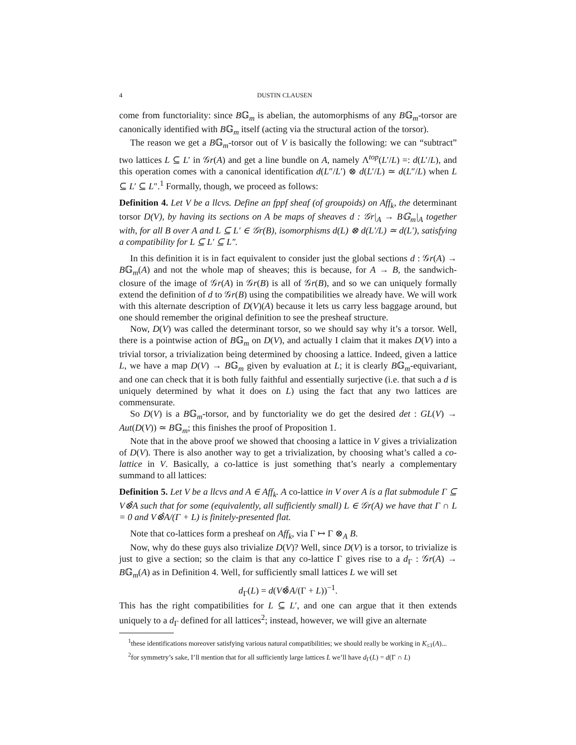4 DUSTIN CLAUSEN
come from functoriality: since B𝔾<sub>m</sub> is abelian, the automorphisms of any B𝔾<sub>m</sub>-torsor are canonically identified with B𝔾<sub>m</sub> itself (acting via the structural action of the torsor).
The reason we get a B𝔾<sub>m</sub>-torsor out of V is basically the following: we can “subtract” two lattices L ⊆ L′ in 𝒢r(A) and get a line bundle on A, namely Λ<sup>top</sup>(L′/L) =: d(L′/L), and this operation comes with a canonical identification d(L″/L′) ⊗ d(L′/L) ≃ d(L″/L) when L ⊆ L′ ⊆ L″.<sup>1</sup> Formally, though, we proceed as follows:
Definition 4. Let V be a llcvs. Define an fppf sheaf (of groupoids) on Aff<sub>k</sub>, the determinant torsor D(V), by having its sections on A be maps of sheaves d : 𝒢r|<sub>A</sub> → B𝔾<sub>m</sub>|<sub>A</sub> together with, for all B over A and L ⊆ L′ ∈ 𝒢r(B), isomorphisms d(L) ⊗ d(L′/L) ≃ d(L′), satisfying a compatibility for L ⊆ L′ ⊆ L″.
In this definition it is in fact equivalent to consider just the global sections d : 𝒢r(A) → B𝔾<sub>m</sub>(A) and not the whole map of sheaves; this is because, for A → B, the sandwich-closure of the image of 𝒢r(A) in 𝒢r(B) is all of 𝒢r(B), and so we can uniquely formally extend the definition of d to 𝒢r(B) using the compatibilities we already have. We will work with this alternate description of D(V)(A) because it lets us carry less baggage around, but one should remember the original definition to see the presheaf structure.
Now, D(V) was called the determinant torsor, so we should say why it’s a torsor. Well, there is a pointwise action of B𝔾<sub>m</sub> on D(V), and actually I claim that it makes D(V) into a trivial torsor, a trivialization being determined by choosing a lattice. Indeed, given a lattice L, we have a map D(V) → B𝔾<sub>m</sub> given by evaluation at L; it is clearly B𝔾<sub>m</sub>-equivariant, and one can check that it is both fully faithful and essentially surjective (i.e. that such a d is uniquely determined by what it does on L) using the fact that any two lattices are commensurate.
So D(V) is a B𝔾<sub>m</sub>-torsor, and by functoriality we do get the desired det : GL(V) → Aut(D(V)) ≃ B𝔾<sub>m</sub>; this finishes the proof of Proposition 1.
Note that in the above proof we showed that choosing a lattice in V gives a trivialization of D(V). There is also another way to get a trivialization, by choosing what’s called a co-lattice in V. Basically, a co-lattice is just something that’s nearly a complementary summand to all lattices:
Definition 5. Let V be a llcvs and A ∈ Aff<sub>k</sub>. A co-lattice in V over A is a flat submodule Γ ⊆ V⊗̂A such that for some (equivalently, all sufficiently small) L ∈ 𝒢r(A) we have that Γ ∩ L = 0 and V⊗̂A/(Γ + L) is finitely-presented flat.
Note that co-lattices form a presheaf on Aff<sub>k</sub>, via Γ ↦ Γ ⊗<sub>A</sub> B.
Now, why do these guys also trivialize D(V)? Well, since D(V) is a torsor, to trivialize is just to give a section; so the claim is that any co-lattice Γ gives rise to a d<sub>Γ</sub> : 𝒢r(A) → B𝔾<sub>m</sub>(A) as in Definition 4. Well, for sufficiently small lattices L we will set
d<sub>Γ</sub>(L) = d(V⊗̂A/(Γ + L))<sup>−1</sup>.
This has the right compatibilities for L ⊆ L′, and one can argue that it then extends uniquely to a d<sub>Γ</sub> defined for all lattices<sup>2</sup>; instead, however, we will give an alternate
<sup>1</sup> these identifications moreover satisfying various natural compatibilities; we should really be working in K<sub>≤1</sub>(A)...
<sup>2</sup> for symmetry’s sake, I’ll mention that for all sufficiently large lattices L we’ll have d<sub>Γ</sub>(L) = d(Γ ∩ L)